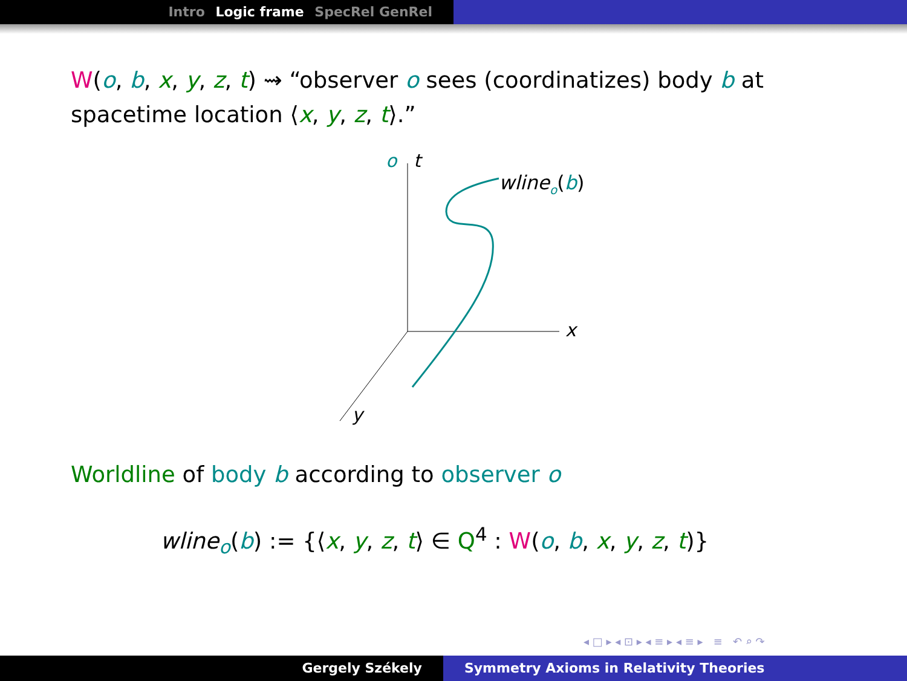Intro Logic frame SpecRel GenRel
W(o, b, x, y, z, t) ⇝ “observer o sees (coordinatizes) body b at spacetime location ⟨x, y, z, t⟩.”
o
t
x
y
wlineo(b)
Worldline of body b according to observer o
wline<sub>o</sub>(b) := {⟨x, y, z, t⟩ ∈ Q<sup>4</sup> : W(o, b, x, y, z, t)}
◂ □ ▸ ◂ ⊡ ▸ ◂ ≡ ▸ ◂ ≡ ▸ ≡ ↶ ⌕ ↷
Gergely Székely Symmetry Axioms in Relativity Theories